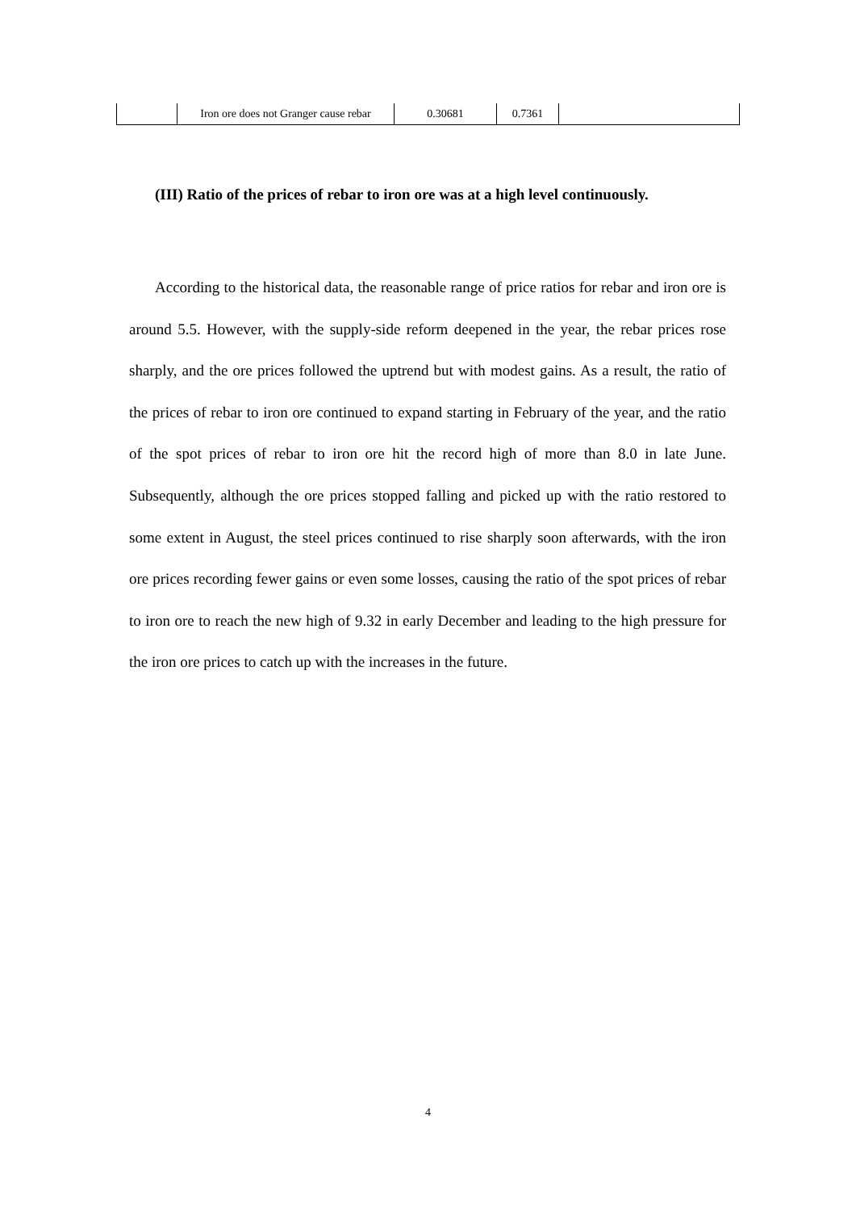| | Iron ore does not Granger cause rebar | 0.30681 | 0.7361 | |
(III) Ratio of the prices of rebar to iron ore was at a high level continuously.
According to the historical data, the reasonable range of price ratios for rebar and iron ore is around 5.5. However, with the supply-side reform deepened in the year, the rebar prices rose sharply, and the ore prices followed the uptrend but with modest gains. As a result, the ratio of the prices of rebar to iron ore continued to expand starting in February of the year, and the ratio of the spot prices of rebar to iron ore hit the record high of more than 8.0 in late June. Subsequently, although the ore prices stopped falling and picked up with the ratio restored to some extent in August, the steel prices continued to rise sharply soon afterwards, with the iron ore prices recording fewer gains or even some losses, causing the ratio of the spot prices of rebar to iron ore to reach the new high of 9.32 in early December and leading to the high pressure for the iron ore prices to catch up with the increases in the future.
4